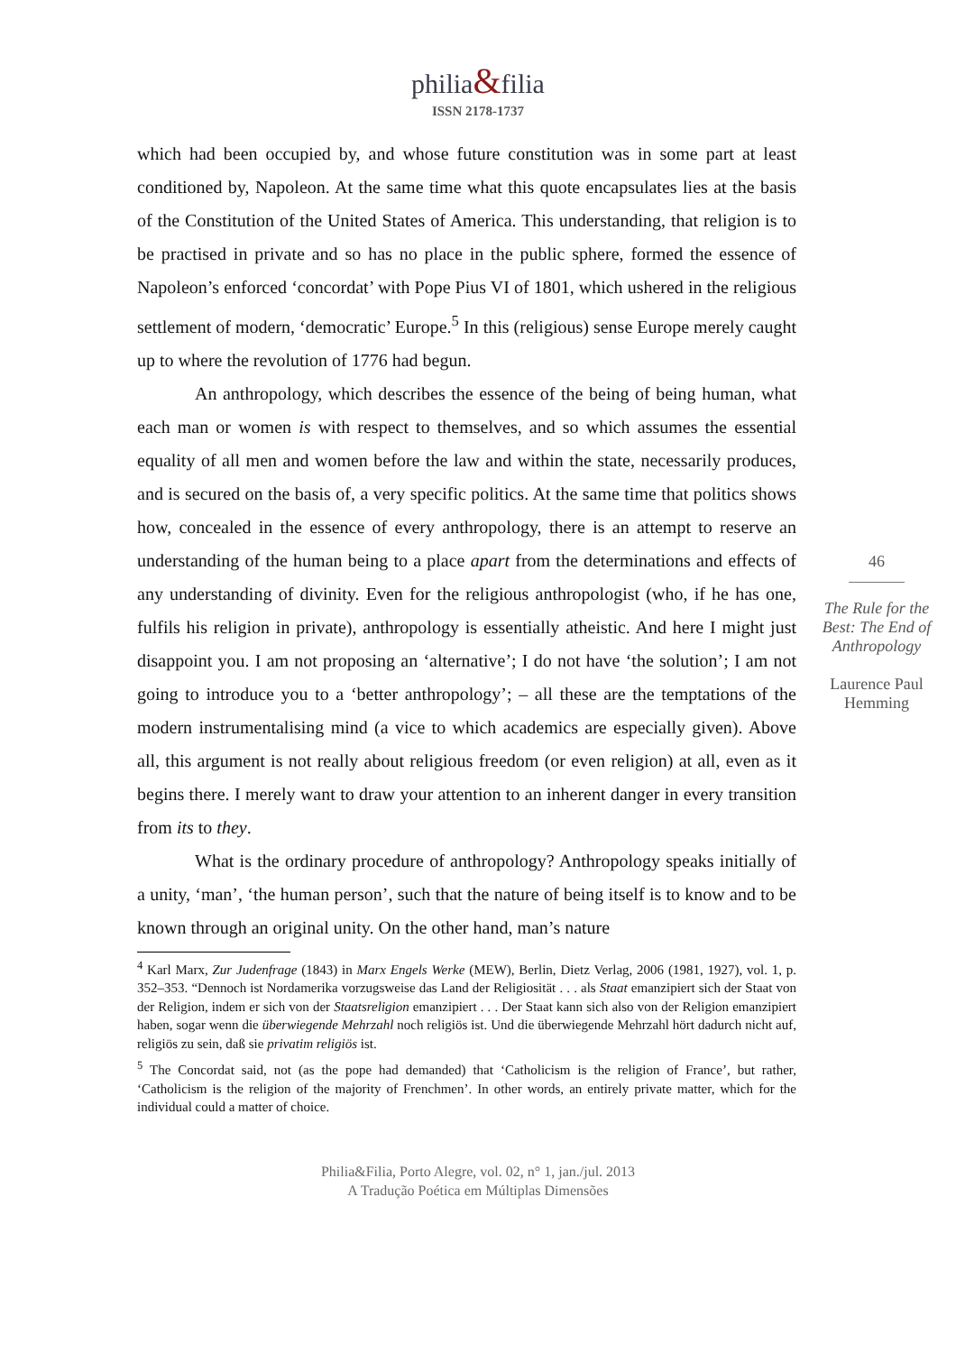philia&filia
ISSN 2178-1737
which had been occupied by, and whose future constitution was in some part at least conditioned by, Napoleon. At the same time what this quote encapsulates lies at the basis of the Constitution of the United States of America. This understanding, that religion is to be practised in private and so has no place in the public sphere, formed the essence of Napoleon’s enforced ‘concordat’ with Pope Pius VI of 1801, which ushered in the religious settlement of modern, ‘democratic’ Europe.<sup>5</sup> In this (religious) sense Europe merely caught up to where the revolution of 1776 had begun.
An anthropology, which describes the essence of the being of being human, what each man or women is with respect to themselves, and so which assumes the essential equality of all men and women before the law and within the state, necessarily produces, and is secured on the basis of, a very specific politics. At the same time that politics shows how, concealed in the essence of every anthropology, there is an attempt to reserve an understanding of the human being to a place apart from the determinations and effects of any understanding of divinity. Even for the religious anthropologist (who, if he has one, fulfils his religion in private), anthropology is essentially atheistic. And here I might just disappoint you. I am not proposing an ‘alternative’; I do not have ‘the solution’; I am not going to introduce you to a ‘better anthropology’; – all these are the temptations of the modern instrumentalising mind (a vice to which academics are especially given). Above all, this argument is not really about religious freedom (or even religion) at all, even as it begins there. I merely want to draw your attention to an inherent danger in every transition from its to they.
What is the ordinary procedure of anthropology? Anthropology speaks initially of a unity, ‘man’, ‘the human person’, such that the nature of being itself is to know and to be known through an original unity. On the other hand, man’s nature
46
The Rule for the Best: The End of Anthropology
Laurence Paul Hemming
<sup>4</sup> Karl Marx, Zur Judenfrage (1843) in Marx Engels Werke (MEW), Berlin, Dietz Verlag, 2006 (1981, 1927), vol. 1, p. 352–353. “Dennoch ist Nordamerika vorzugsweise das Land der Religiosität . . . als Staat emanzipiert sich der Staat von der Religion, indem er sich von der Staatsreligion emanzipiert . . . Der Staat kann sich also von der Religion emanzipiert haben, sogar wenn die überwiegende Mehrzahl noch religiös ist. Und die überwiegende Mehrzahl hört dadurch nicht auf, religiös zu sein, daß sie privatim religiös ist.
<sup>5</sup> The Concordat said, not (as the pope had demanded) that ‘Catholicism is the religion of France’, but rather, ‘Catholicism is the religion of the majority of Frenchmen’. In other words, an entirely private matter, which for the individual could a matter of choice.
Philia&Filia, Porto Alegre, vol. 02, n° 1, jan./jul. 2013
A Tradução Poética em Múltiplas Dimensões